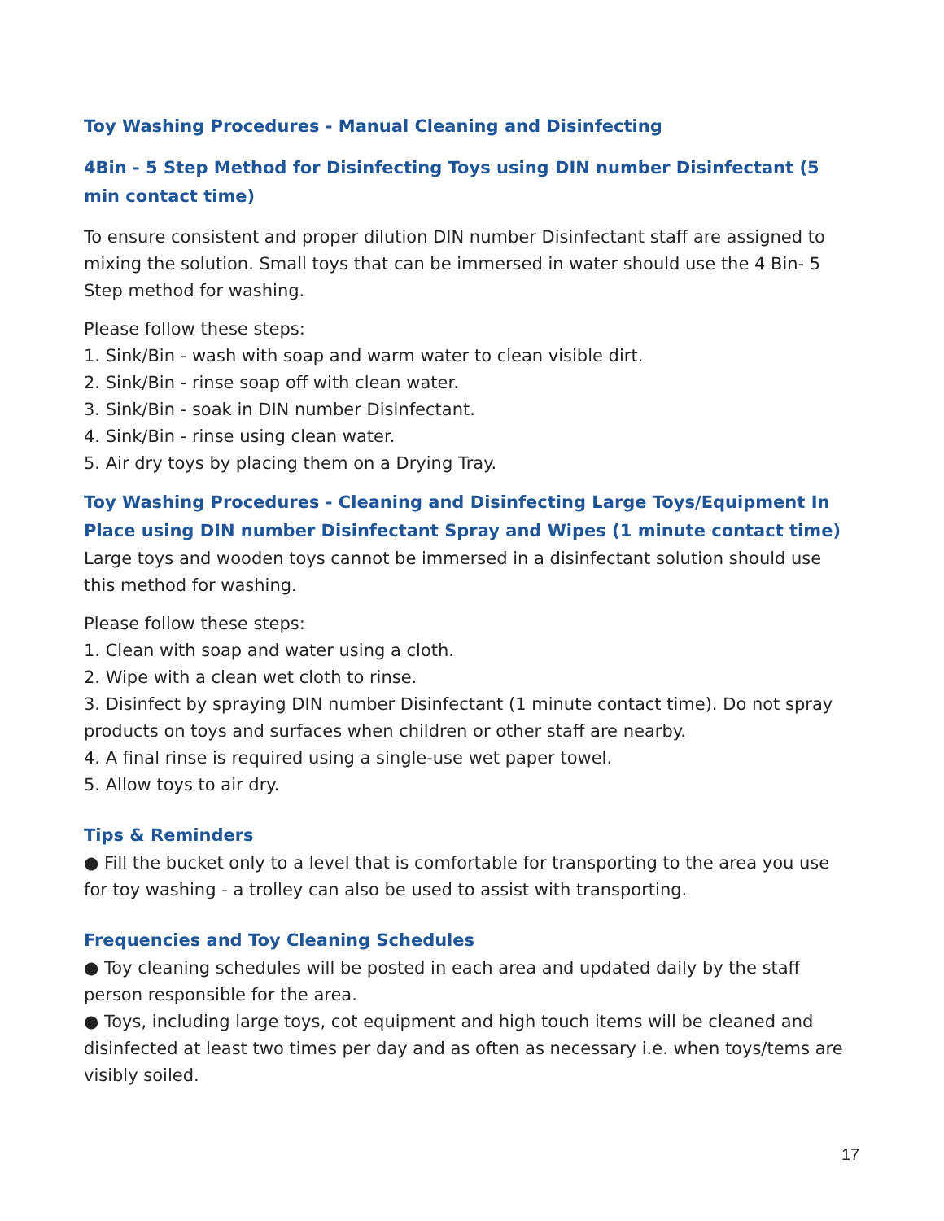Toy Washing Procedures - Manual Cleaning and Disinfecting
4Bin - 5 Step Method for Disinfecting Toys using DIN number Disinfectant (5 min contact time)
To ensure consistent and proper dilution DIN number Disinfectant staff are assigned to mixing the solution. Small toys that can be immersed in water should use the 4 Bin- 5 Step method for washing.
Please follow these steps:
1. Sink/Bin - wash with soap and warm water to clean visible dirt.
2. Sink/Bin - rinse soap off with clean water.
3. Sink/Bin - soak in DIN number Disinfectant.
4. Sink/Bin - rinse using clean water.
5. Air dry toys by placing them on a Drying Tray.
Toy Washing Procedures - Cleaning and Disinfecting Large Toys/Equipment In Place using DIN number Disinfectant Spray and Wipes (1 minute contact time)
Large toys and wooden toys cannot be immersed in a disinfectant solution should use this method for washing.
Please follow these steps:
1. Clean with soap and water using a cloth.
2. Wipe with a clean wet cloth to rinse.
3. Disinfect by spraying DIN number Disinfectant (1 minute contact time). Do not spray products on toys and surfaces when children or other staff are nearby.
4. A final rinse is required using a single-use wet paper towel.
5. Allow toys to air dry.
Tips & Reminders
● Fill the bucket only to a level that is comfortable for transporting to the area you use for toy washing - a trolley can also be used to assist with transporting.
Frequencies and Toy Cleaning Schedules
● Toy cleaning schedules will be posted in each area and updated daily by the staff person responsible for the area.
● Toys, including large toys, cot equipment and high touch items will be cleaned and disinfected at least two times per day and as often as necessary i.e. when toys/tems are visibly soiled.
17